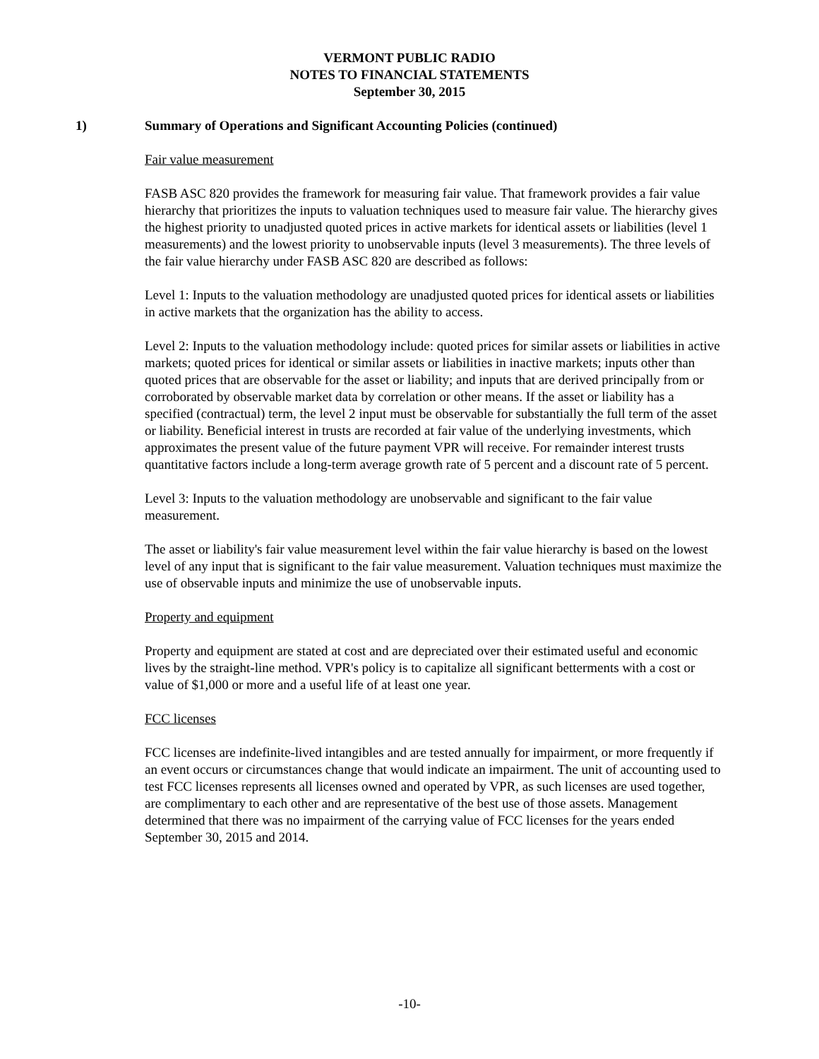VERMONT PUBLIC RADIO
NOTES TO FINANCIAL STATEMENTS
September 30, 2015
1) Summary of Operations and Significant Accounting Policies (continued)
Fair value measurement
FASB ASC 820 provides the framework for measuring fair value. That framework provides a fair value hierarchy that prioritizes the inputs to valuation techniques used to measure fair value. The hierarchy gives the highest priority to unadjusted quoted prices in active markets for identical assets or liabilities (level 1 measurements) and the lowest priority to unobservable inputs (level 3 measurements). The three levels of the fair value hierarchy under FASB ASC 820 are described as follows:
Level 1: Inputs to the valuation methodology are unadjusted quoted prices for identical assets or liabilities in active markets that the organization has the ability to access.
Level 2: Inputs to the valuation methodology include: quoted prices for similar assets or liabilities in active markets; quoted prices for identical or similar assets or liabilities in inactive markets; inputs other than quoted prices that are observable for the asset or liability; and inputs that are derived principally from or corroborated by observable market data by correlation or other means. If the asset or liability has a specified (contractual) term, the level 2 input must be observable for substantially the full term of the asset or liability. Beneficial interest in trusts are recorded at fair value of the underlying investments, which approximates the present value of the future payment VPR will receive. For remainder interest trusts quantitative factors include a long-term average growth rate of 5 percent and a discount rate of 5 percent.
Level 3: Inputs to the valuation methodology are unobservable and significant to the fair value measurement.
The asset or liability's fair value measurement level within the fair value hierarchy is based on the lowest level of any input that is significant to the fair value measurement. Valuation techniques must maximize the use of observable inputs and minimize the use of unobservable inputs.
Property and equipment
Property and equipment are stated at cost and are depreciated over their estimated useful and economic lives by the straight-line method. VPR's policy is to capitalize all significant betterments with a cost or value of $1,000 or more and a useful life of at least one year.
FCC licenses
FCC licenses are indefinite-lived intangibles and are tested annually for impairment, or more frequently if an event occurs or circumstances change that would indicate an impairment. The unit of accounting used to test FCC licenses represents all licenses owned and operated by VPR, as such licenses are used together, are complimentary to each other and are representative of the best use of those assets. Management determined that there was no impairment of the carrying value of FCC licenses for the years ended September 30, 2015 and 2014.
-10-